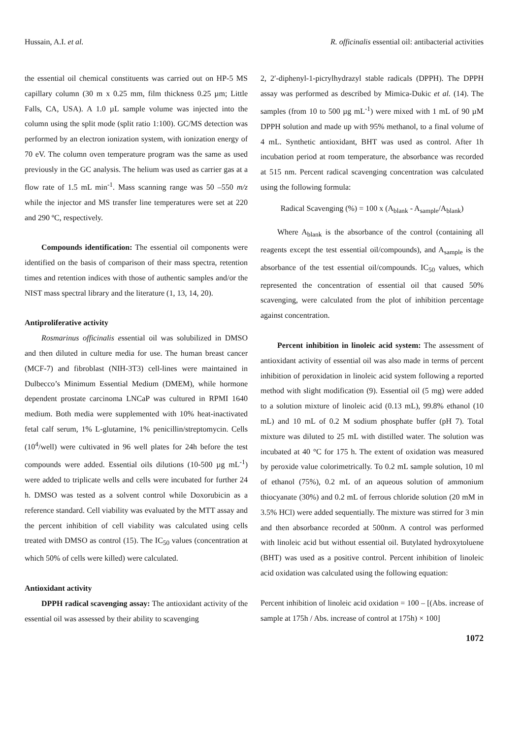Hussain, A.I. et al. R. officinalis essential oil: antibacterial activities
the essential oil chemical constituents was carried out on HP-5 MS capillary column (30 m x 0.25 mm, film thickness 0.25 µm; Little Falls, CA, USA). A 1.0 µL sample volume was injected into the column using the split mode (split ratio 1:100). GC/MS detection was performed by an electron ionization system, with ionization energy of 70 eV. The column oven temperature program was the same as used previously in the GC analysis. The helium was used as carrier gas at a flow rate of 1.5 mL min<sup>-1</sup>. Mass scanning range was 50 –550 m/z while the injector and MS transfer line temperatures were set at 220 and 290 ºC, respectively.
Compounds identification: The essential oil components were identified on the basis of comparison of their mass spectra, retention times and retention indices with those of authentic samples and/or the NIST mass spectral library and the literature (1, 13, 14, 20).
Antiproliferative activity
Rosmarinus officinalis essential oil was solubilized in DMSO and then diluted in culture media for use. The human breast cancer (MCF-7) and fibroblast (NIH-3T3) cell-lines were maintained in Dulbecco’s Minimum Essential Medium (DMEM), while hormone dependent prostate carcinoma LNCaP was cultured in RPMI 1640 medium. Both media were supplemented with 10% heat-inactivated fetal calf serum, 1% L-glutamine, 1% penicillin/streptomycin. Cells (10<sup>4</sup>/well) were cultivated in 96 well plates for 24h before the test compounds were added. Essential oils dilutions (10-500 µg mL<sup>-1</sup>) were added to triplicate wells and cells were incubated for further 24 h. DMSO was tested as a solvent control while Doxorubicin as a reference standard. Cell viability was evaluated by the MTT assay and the percent inhibition of cell viability was calculated using cells treated with DMSO as control (15). The IC<sub>50</sub> values (concentration at which 50% of cells were killed) were calculated.
Antioxidant activity
DPPH radical scavenging assay: The antioxidant activity of the essential oil was assessed by their ability to scavenging
2, 2′-diphenyl-1-picrylhydrazyl stable radicals (DPPH). The DPPH assay was performed as described by Mimica-Dukic et al. (14). The samples (from 10 to 500 µg mL<sup>-1</sup>) were mixed with 1 mL of 90 µM DPPH solution and made up with 95% methanol, to a final volume of 4 mL. Synthetic antioxidant, BHT was used as control. After 1h incubation period at room temperature, the absorbance was recorded at 515 nm. Percent radical scavenging concentration was calculated using the following formula:
Radical Scavenging (%) = 100 x (A<sub>blank</sub> - A<sub>sample</sub>/A<sub>blank</sub>)
Where A<sub>blank</sub> is the absorbance of the control (containing all reagents except the test essential oil/compounds), and A<sub>sample</sub> is the absorbance of the test essential oil/compounds. IC<sub>50</sub> values, which represented the concentration of essential oil that caused 50% scavenging, were calculated from the plot of inhibition percentage against concentration.
Percent inhibition in linoleic acid system: The assessment of antioxidant activity of essential oil was also made in terms of percent inhibition of peroxidation in linoleic acid system following a reported method with slight modification (9). Essential oil (5 mg) were added to a solution mixture of linoleic acid (0.13 mL), 99.8% ethanol (10 mL) and 10 mL of 0.2 M sodium phosphate buffer (pH 7). Total mixture was diluted to 25 mL with distilled water. The solution was incubated at 40 °C for 175 h. The extent of oxidation was measured by peroxide value colorimetrically. To 0.2 mL sample solution, 10 ml of ethanol (75%), 0.2 mL of an aqueous solution of ammonium thiocyanate (30%) and 0.2 mL of ferrous chloride solution (20 mM in 3.5% HCl) were added sequentially. The mixture was stirred for 3 min and then absorbance recorded at 500nm. A control was performed with linoleic acid but without essential oil. Butylated hydroxytoluene (BHT) was used as a positive control. Percent inhibition of linoleic acid oxidation was calculated using the following equation:
Percent inhibition of linoleic acid oxidation = 100 – [(Abs. increase of sample at 175h / Abs. increase of control at 175h) × 100]
1072